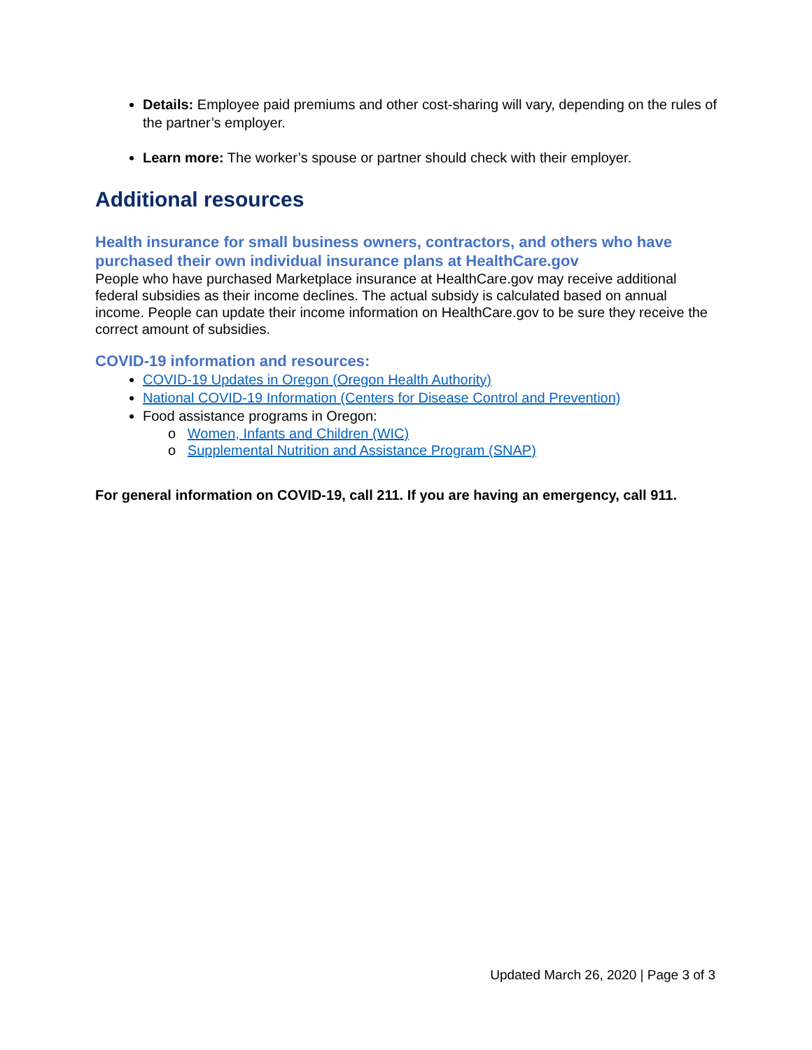Details: Employee paid premiums and other cost-sharing will vary, depending on the rules of the partner’s employer.
Learn more: The worker’s spouse or partner should check with their employer.
Additional resources
Health insurance for small business owners, contractors, and others who have purchased their own individual insurance plans at HealthCare.gov
People who have purchased Marketplace insurance at HealthCare.gov may receive additional federal subsidies as their income declines. The actual subsidy is calculated based on annual income. People can update their income information on HealthCare.gov to be sure they receive the correct amount of subsidies.
COVID-19 information and resources:
COVID-19 Updates in Oregon (Oregon Health Authority)
National COVID-19 Information (Centers for Disease Control and Prevention)
Food assistance programs in Oregon:
o Women, Infants and Children (WIC)
o Supplemental Nutrition and Assistance Program (SNAP)
For general information on COVID-19, call 211. If you are having an emergency, call 911.
Updated March 26, 2020 | Page 3 of 3